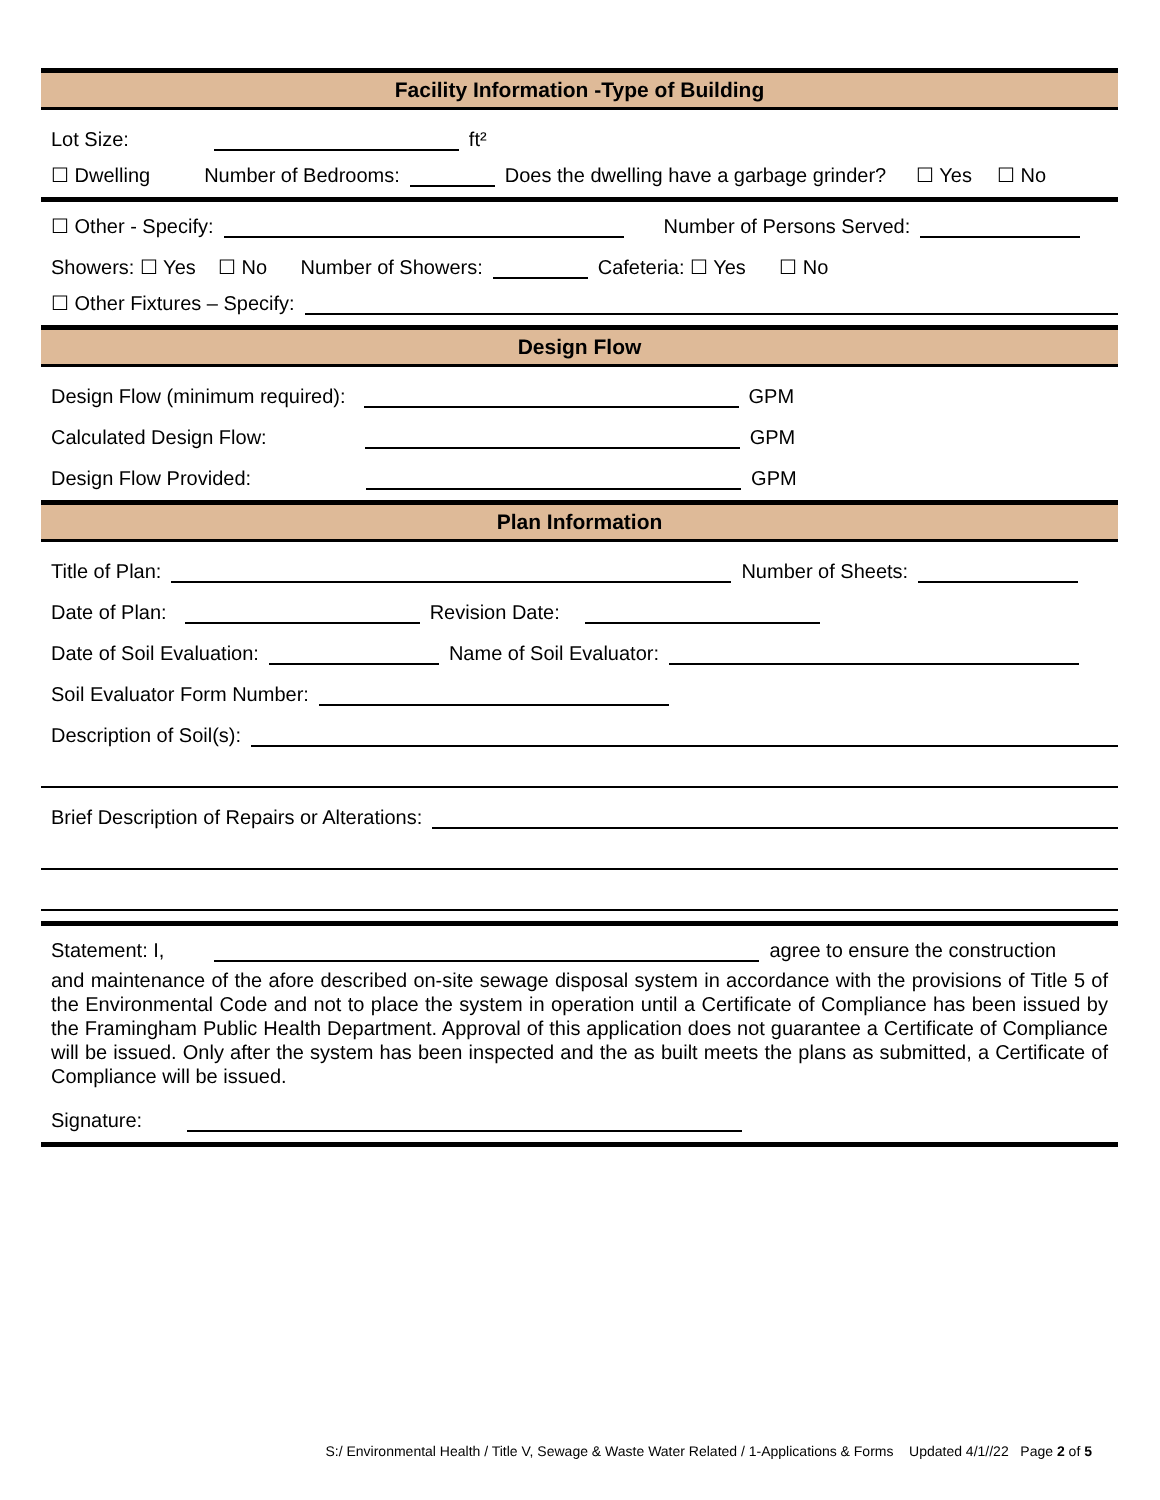Facility Information -Type of Building
Lot Size: ft²
☐ Dwelling Number of Bedrooms: Does the dwelling have a garbage grinder? ☐ Yes ☐ No
☐ Other - Specify: Number of Persons Served:
Showers: ☐ Yes ☐ No Number of Showers: Cafeteria: ☐ Yes ☐ No
☐ Other Fixtures – Specify:
Design Flow
Design Flow (minimum required): GPM
Calculated Design Flow: GPM
Design Flow Provided: GPM
Plan Information
Title of Plan: Number of Sheets:
Date of Plan: Revision Date:
Date of Soil Evaluation: Name of Soil Evaluator:
Soil Evaluator Form Number:
Description of Soil(s):
Brief Description of Repairs or Alterations:
Statement: I, agree to ensure the construction
and maintenance of the afore described on-site sewage disposal system in accordance with the provisions of Title 5 of the Environmental Code and not to place the system in operation until a Certificate of Compliance has been issued by the Framingham Public Health Department. Approval of this application does not guarantee a Certificate of Compliance will be issued. Only after the system has been inspected and the as built meets the plans as submitted, a Certificate of Compliance will be issued.
Signature:
S:/ Environmental Health / Title V, Sewage & Waste Water Related / 1-Applications & Forms Updated 4/1//22 Page 2 of 5